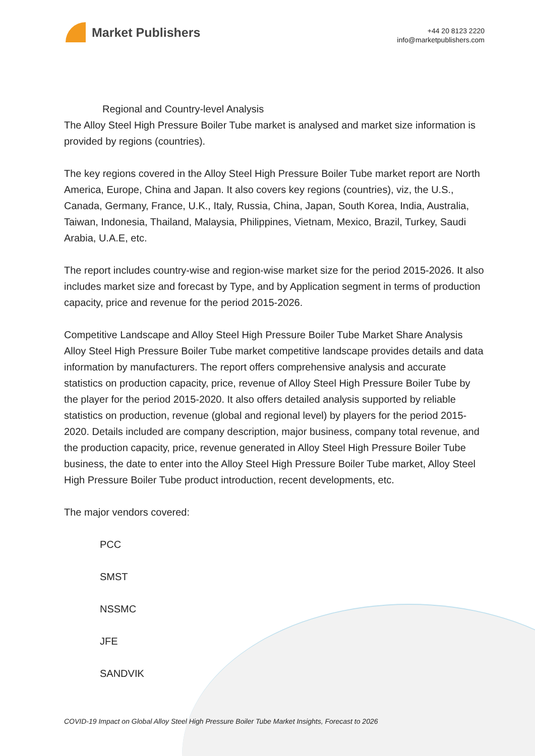Market Publishers
+44 20 8123 2220
info@marketpublishers.com
Regional and Country-level Analysis
The Alloy Steel High Pressure Boiler Tube market is analysed and market size information is provided by regions (countries).
The key regions covered in the Alloy Steel High Pressure Boiler Tube market report are North America, Europe, China and Japan. It also covers key regions (countries), viz, the U.S., Canada, Germany, France, U.K., Italy, Russia, China, Japan, South Korea, India, Australia, Taiwan, Indonesia, Thailand, Malaysia, Philippines, Vietnam, Mexico, Brazil, Turkey, Saudi Arabia, U.A.E, etc.
The report includes country-wise and region-wise market size for the period 2015-2026. It also includes market size and forecast by Type, and by Application segment in terms of production capacity, price and revenue for the period 2015-2026.
Competitive Landscape and Alloy Steel High Pressure Boiler Tube Market Share Analysis
Alloy Steel High Pressure Boiler Tube market competitive landscape provides details and data information by manufacturers. The report offers comprehensive analysis and accurate statistics on production capacity, price, revenue of Alloy Steel High Pressure Boiler Tube by the player for the period 2015-2020. It also offers detailed analysis supported by reliable statistics on production, revenue (global and regional level) by players for the period 2015-2020. Details included are company description, major business, company total revenue, and the production capacity, price, revenue generated in Alloy Steel High Pressure Boiler Tube business, the date to enter into the Alloy Steel High Pressure Boiler Tube market, Alloy Steel High Pressure Boiler Tube product introduction, recent developments, etc.
The major vendors covered:
PCC
SMST
NSSMC
JFE
SANDVIK
COVID-19 Impact on Global Alloy Steel High Pressure Boiler Tube Market Insights, Forecast to 2026